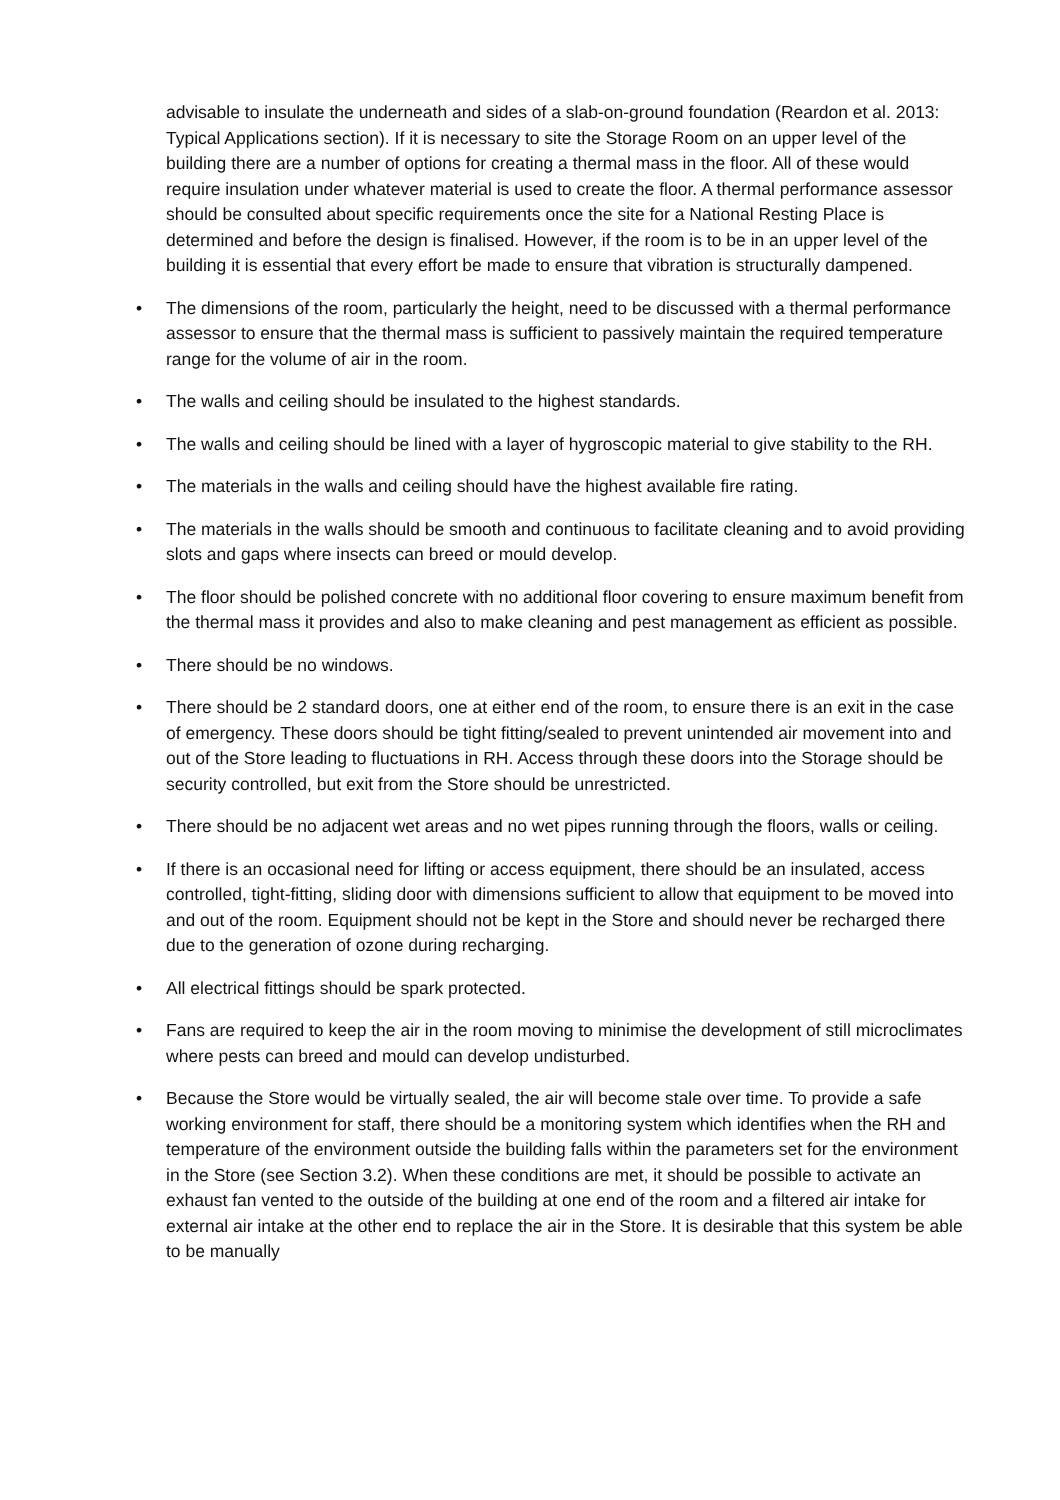advisable to insulate the underneath and sides of a slab-on-ground foundation (Reardon et al. 2013: Typical Applications section). If it is necessary to site the Storage Room on an upper level of the building there are a number of options for creating a thermal mass in the floor. All of these would require insulation under whatever material is used to create the floor. A thermal performance assessor should be consulted about specific requirements once the site for a National Resting Place is determined and before the design is finalised. However, if the room is to be in an upper level of the building it is essential that every effort be made to ensure that vibration is structurally dampened.
• The dimensions of the room, particularly the height, need to be discussed with a thermal performance assessor to ensure that the thermal mass is sufficient to passively maintain the required temperature range for the volume of air in the room.
• The walls and ceiling should be insulated to the highest standards.
• The walls and ceiling should be lined with a layer of hygroscopic material to give stability to the RH.
• The materials in the walls and ceiling should have the highest available fire rating.
• The materials in the walls should be smooth and continuous to facilitate cleaning and to avoid providing slots and gaps where insects can breed or mould develop.
• The floor should be polished concrete with no additional floor covering to ensure maximum benefit from the thermal mass it provides and also to make cleaning and pest management as efficient as possible.
• There should be no windows.
• There should be 2 standard doors, one at either end of the room, to ensure there is an exit in the case of emergency. These doors should be tight fitting/sealed to prevent unintended air movement into and out of the Store leading to fluctuations in RH. Access through these doors into the Storage should be security controlled, but exit from the Store should be unrestricted.
• There should be no adjacent wet areas and no wet pipes running through the floors, walls or ceiling.
• If there is an occasional need for lifting or access equipment, there should be an insulated, access controlled, tight-fitting, sliding door with dimensions sufficient to allow that equipment to be moved into and out of the room. Equipment should not be kept in the Store and should never be recharged there due to the generation of ozone during recharging.
• All electrical fittings should be spark protected.
• Fans are required to keep the air in the room moving to minimise the development of still microclimates where pests can breed and mould can develop undisturbed.
• Because the Store would be virtually sealed, the air will become stale over time. To provide a safe working environment for staff, there should be a monitoring system which identifies when the RH and temperature of the environment outside the building falls within the parameters set for the environment in the Store (see Section 3.2). When these conditions are met, it should be possible to activate an exhaust fan vented to the outside of the building at one end of the room and a filtered air intake for external air intake at the other end to replace the air in the Store. It is desirable that this system be able to be manually